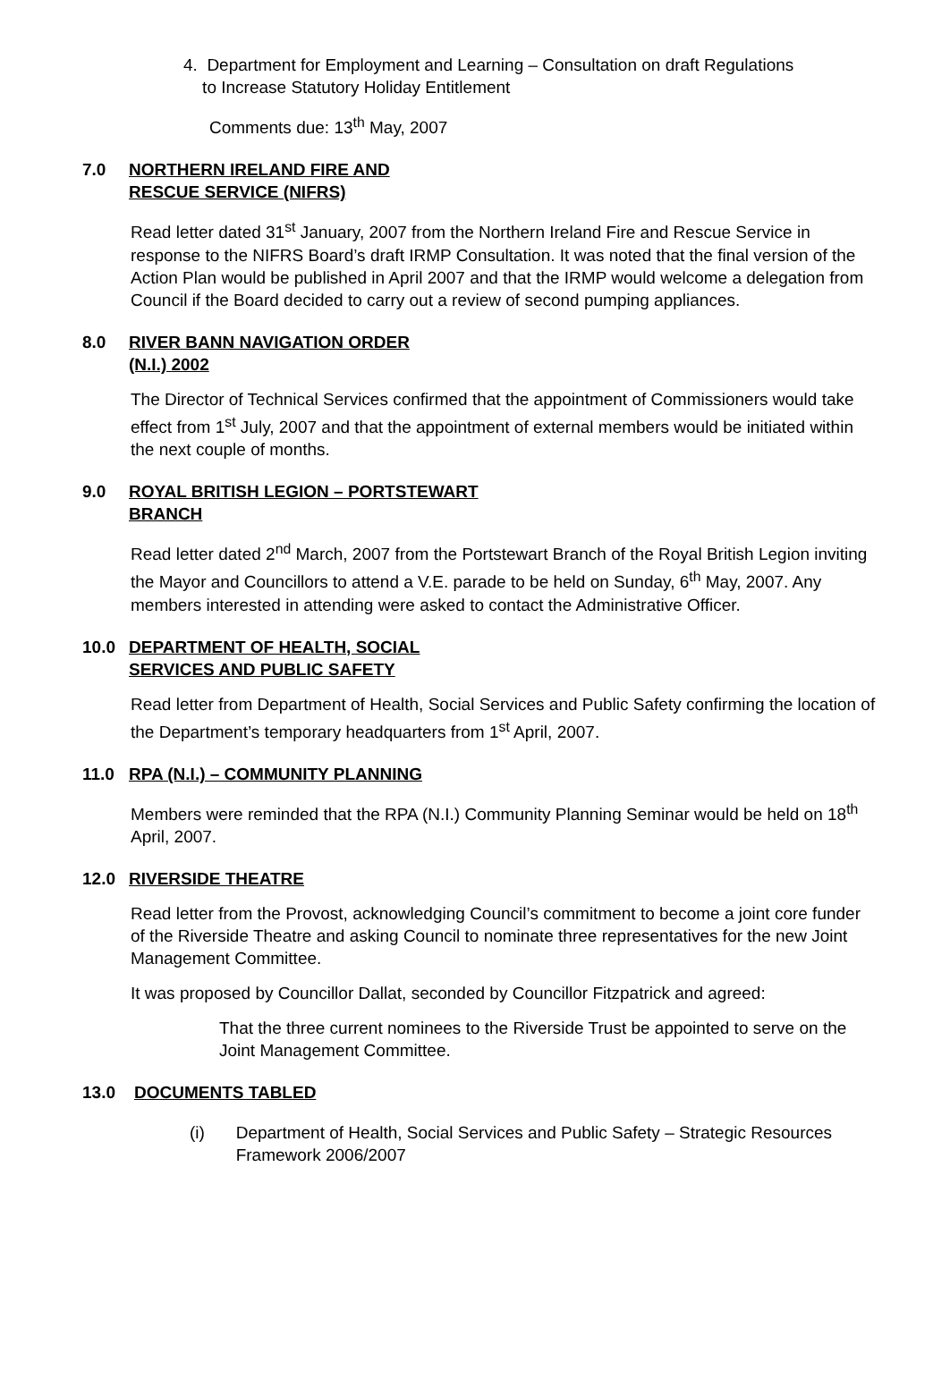4. Department for Employment and Learning – Consultation on draft Regulations
to Increase Statutory Holiday Entitlement
Comments due: 13<sup>th</sup> May, 2007
7.0 NORTHERN IRELAND FIRE AND
RESCUE SERVICE (NIFRS)
Read letter dated 31<sup>st</sup> January, 2007 from the Northern Ireland Fire and Rescue Service in response to the NIFRS Board’s draft IRMP Consultation. It was noted that the final version of the Action Plan would be published in April 2007 and that the IRMP would welcome a delegation from Council if the Board decided to carry out a review of second pumping appliances.
8.0 RIVER BANN NAVIGATION ORDER
(N.I.) 2002
The Director of Technical Services confirmed that the appointment of Commissioners would take effect from 1<sup>st</sup> July, 2007 and that the appointment of external members would be initiated within the next couple of months.
9.0 ROYAL BRITISH LEGION – PORTSTEWART
BRANCH
Read letter dated 2<sup>nd</sup> March, 2007 from the Portstewart Branch of the Royal British Legion inviting the Mayor and Councillors to attend a V.E. parade to be held on Sunday, 6<sup>th</sup> May, 2007. Any members interested in attending were asked to contact the Administrative Officer.
10.0 DEPARTMENT OF HEALTH, SOCIAL
SERVICES AND PUBLIC SAFETY
Read letter from Department of Health, Social Services and Public Safety confirming the location of the Department’s temporary headquarters from 1<sup>st</sup> April, 2007.
11.0 RPA (N.I.) – COMMUNITY PLANNING
Members were reminded that the RPA (N.I.) Community Planning Seminar would be held on 18<sup>th</sup> April, 2007.
12.0 RIVERSIDE THEATRE
Read letter from the Provost, acknowledging Council’s commitment to become a joint core funder of the Riverside Theatre and asking Council to nominate three representatives for the new Joint Management Committee.
It was proposed by Councillor Dallat, seconded by Councillor Fitzpatrick and agreed:
That the three current nominees to the Riverside Trust be appointed to serve on the Joint Management Committee.
13.0 DOCUMENTS TABLED
(i) Department of Health, Social Services and Public Safety – Strategic Resources Framework 2006/2007